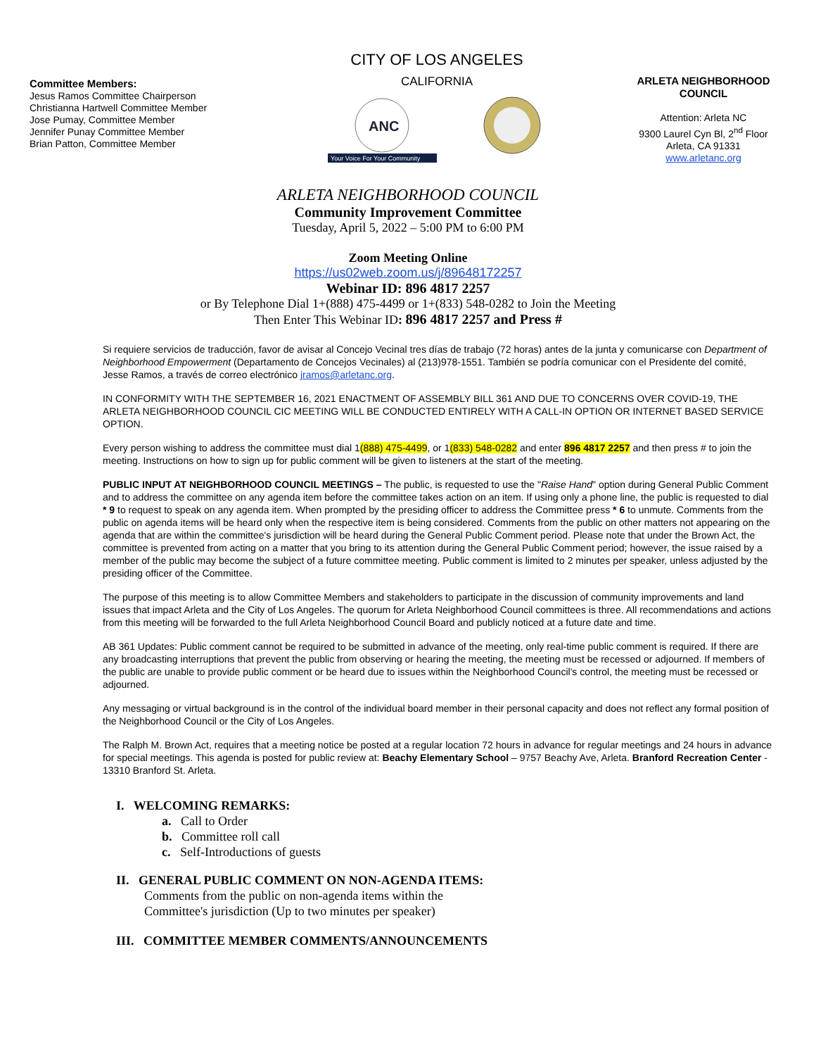Committee Members:
Jesus Ramos Committee Chairperson
Christianna Hartwell Committee Member
Jose Pumay, Committee Member
Jennifer Punay Committee Member
Brian Patton, Committee Member
CITY OF LOS ANGELES
CALIFORNIA
ANC
Your Voice For Your Community
ARLETA NEIGHBORHOOD COUNCIL
Attention: Arleta NC
9300 Laurel Cyn Bl, 2<sup>nd</sup> Floor
Arleta, CA 91331
www.arletanc.org
ARLETA NEIGHBORHOOD COUNCIL
Community Improvement Committee
Tuesday, April 5, 2022 – 5:00 PM to 6:00 PM
Zoom Meeting Online
https://us02web.zoom.us/j/89648172257
Webinar ID: 896 4817 2257
or By Telephone Dial 1+(888) 475-4499 or 1+(833) 548-0282 to Join the Meeting
Then Enter This Webinar ID: 896 4817 2257 and Press #
Si requiere servicios de traducción, favor de avisar al Concejo Vecinal tres días de trabajo (72 horas) antes de la junta y comunicarse con Department of Neighborhood Empowerment (Departamento de Concejos Vecinales) al (213)978-1551. También se podría comunicar con el Presidente del comité, Jesse Ramos, a través de correo electrónico jramos@arletanc.org.
IN CONFORMITY WITH THE SEPTEMBER 16, 2021 ENACTMENT OF ASSEMBLY BILL 361 AND DUE TO CONCERNS OVER COVID-19, THE ARLETA NEIGHBORHOOD COUNCIL CIC MEETING WILL BE CONDUCTED ENTIRELY WITH A CALL-IN OPTION OR INTERNET BASED SERVICE OPTION.
Every person wishing to address the committee must dial 1(888) 475-4499, or 1(833) 548-0282 and enter 896 4817 2257 and then press # to join the meeting. Instructions on how to sign up for public comment will be given to listeners at the start of the meeting.
PUBLIC INPUT AT NEIGHBORHOOD COUNCIL MEETINGS – The public, is requested to use the "Raise Hand" option during General Public Comment and to address the committee on any agenda item before the committee takes action on an item. If using only a phone line, the public is requested to dial * 9 to request to speak on any agenda item. When prompted by the presiding officer to address the Committee press * 6 to unmute. Comments from the public on agenda items will be heard only when the respective item is being considered. Comments from the public on other matters not appearing on the agenda that are within the committee's jurisdiction will be heard during the General Public Comment period. Please note that under the Brown Act, the committee is prevented from acting on a matter that you bring to its attention during the General Public Comment period; however, the issue raised by a member of the public may become the subject of a future committee meeting. Public comment is limited to 2 minutes per speaker, unless adjusted by the presiding officer of the Committee.
The purpose of this meeting is to allow Committee Members and stakeholders to participate in the discussion of community improvements and land issues that impact Arleta and the City of Los Angeles. The quorum for Arleta Neighborhood Council committees is three. All recommendations and actions from this meeting will be forwarded to the full Arleta Neighborhood Council Board and publicly noticed at a future date and time.
AB 361 Updates: Public comment cannot be required to be submitted in advance of the meeting, only real-time public comment is required. If there are any broadcasting interruptions that prevent the public from observing or hearing the meeting, the meeting must be recessed or adjourned. If members of the public are unable to provide public comment or be heard due to issues within the Neighborhood Council's control, the meeting must be recessed or adjourned.
Any messaging or virtual background is in the control of the individual board member in their personal capacity and does not reflect any formal position of the Neighborhood Council or the City of Los Angeles.
The Ralph M. Brown Act, requires that a meeting notice be posted at a regular location 72 hours in advance for regular meetings and 24 hours in advance for special meetings. This agenda is posted for public review at: Beachy Elementary School – 9757 Beachy Ave, Arleta. Branford Recreation Center - 13310 Branford St. Arleta.
I. WELCOMING REMARKS:
a. Call to Order
b. Committee roll call
c. Self-Introductions of guests
II. GENERAL PUBLIC COMMENT ON NON-AGENDA ITEMS:
Comments from the public on non-agenda items within the
Committee's jurisdiction (Up to two minutes per speaker)
III. COMMITTEE MEMBER COMMENTS/ANNOUNCEMENTS